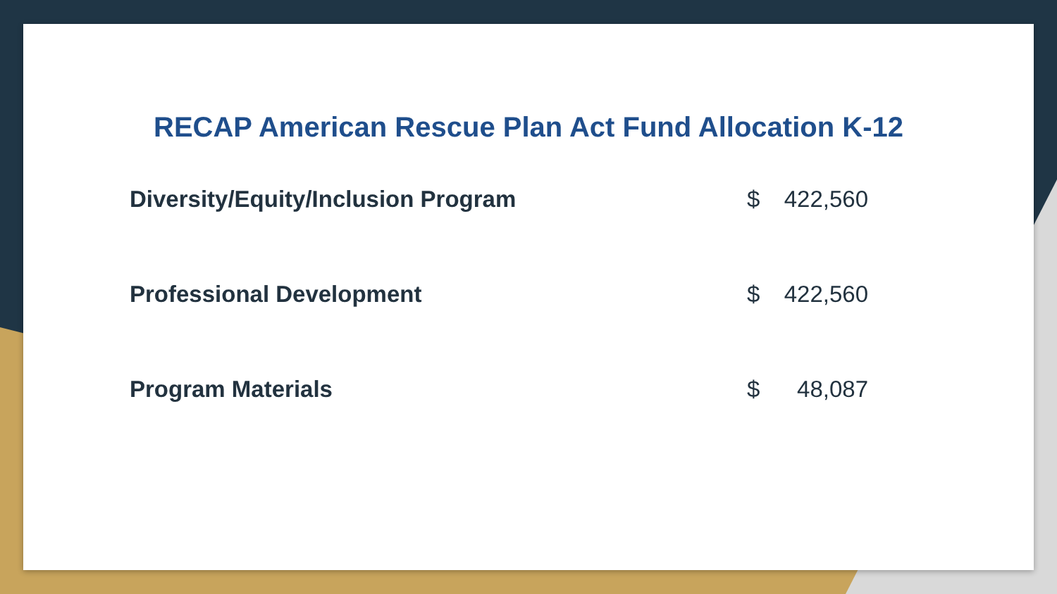RECAP American Rescue Plan Act Fund Allocation K-12
| Diversity/Equity/Inclusion Program | $ | 422,560 |
| Professional Development | $ | 422,560 |
| Program Materials | $ | 48,087 |